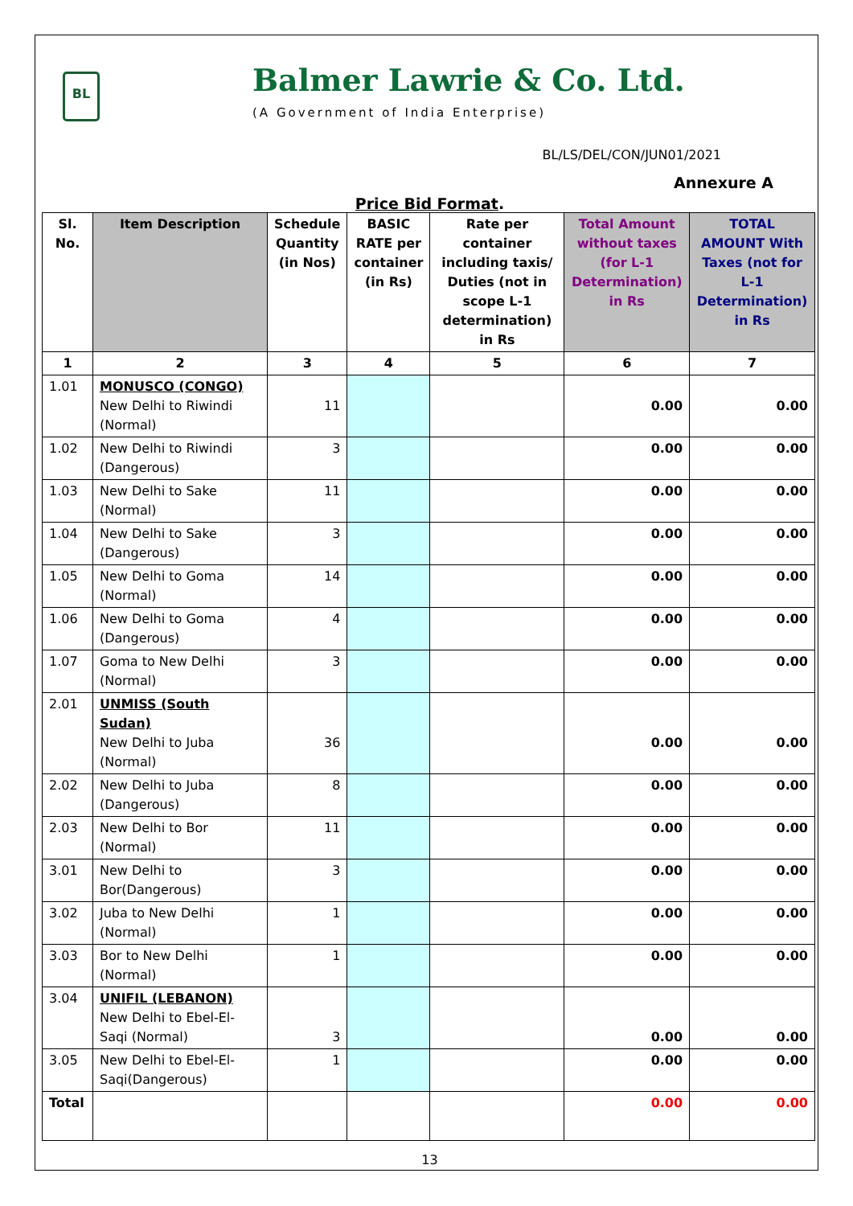BL
Balmer Lawrie & Co. Ltd.
(A Government of India Enterprise)
BL/LS/DEL/CON/JUN01/2021
Annexure A
Price Bid Format.
| Sl. No. | Item Description | Schedule Quantity (in Nos) | BASIC RATE per container (in Rs) | Rate per container including taxis/ Duties (not in scope L-1 determination) in Rs | Total Amount without taxes (for L-1 Determination) in Rs | TOTAL AMOUNT With Taxes (not for L-1 Determination) in Rs |
| --- | --- | --- | --- | --- | --- | --- |
| 1 | 2 | 3 | 4 | 5 | 6 | 7 |
| 1.01 | MONUSCO (CONGO) New Delhi to Riwindi (Normal) | 11 | | | 0.00 | 0.00 |
| 1.02 | New Delhi to Riwindi (Dangerous) | 3 | | | 0.00 | 0.00 |
| 1.03 | New Delhi to Sake (Normal) | 11 | | | 0.00 | 0.00 |
| 1.04 | New Delhi to Sake (Dangerous) | 3 | | | 0.00 | 0.00 |
| 1.05 | New Delhi to Goma (Normal) | 14 | | | 0.00 | 0.00 |
| 1.06 | New Delhi to Goma (Dangerous) | 4 | | | 0.00 | 0.00 |
| 1.07 | Goma to New Delhi (Normal) | 3 | | | 0.00 | 0.00 |
| 2.01 | UNMISS (South Sudan) New Delhi to Juba (Normal) | 36 | | | 0.00 | 0.00 |
| 2.02 | New Delhi to Juba (Dangerous) | 8 | | | 0.00 | 0.00 |
| 2.03 | New Delhi to Bor (Normal) | 11 | | | 0.00 | 0.00 |
| 3.01 | New Delhi to Bor(Dangerous) | 3 | | | 0.00 | 0.00 |
| 3.02 | Juba to New Delhi (Normal) | 1 | | | 0.00 | 0.00 |
| 3.03 | Bor to New Delhi (Normal) | 1 | | | 0.00 | 0.00 |
| 3.04 | UNIFIL (LEBANON) New Delhi to Ebel-El-Saqi (Normal) | 3 | | | 0.00 | 0.00 |
| 3.05 | New Delhi to Ebel-El-Saqi(Dangerous) | 1 | | | 0.00 | 0.00 |
| Total | | | | | 0.00 | 0.00 |
13